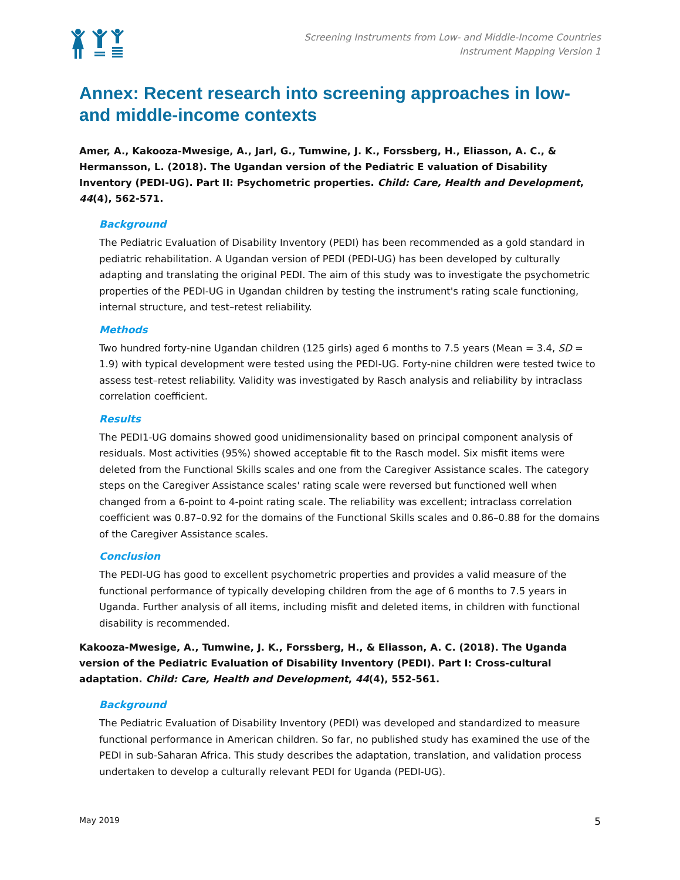Screening Instruments from Low- and Middle-Income Countries
Instrument Mapping Version 1
Annex: Recent research into screening approaches in low- and middle-income contexts
Amer, A., Kakooza-Mwesige, A., Jarl, G., Tumwine, J. K., Forssberg, H., Eliasson, A. C., & Hermansson, L. (2018). The Ugandan version of the Pediatric E valuation of Disability Inventory (PEDI-UG). Part II: Psychometric properties. Child: Care, Health and Development, 44(4), 562-571.
Background
The Pediatric Evaluation of Disability Inventory (PEDI) has been recommended as a gold standard in pediatric rehabilitation. A Ugandan version of PEDI (PEDI-UG) has been developed by culturally adapting and translating the original PEDI. The aim of this study was to investigate the psychometric properties of the PEDI-UG in Ugandan children by testing the instrument's rating scale functioning, internal structure, and test–retest reliability.
Methods
Two hundred forty-nine Ugandan children (125 girls) aged 6 months to 7.5 years (Mean = 3.4, SD = 1.9) with typical development were tested using the PEDI-UG. Forty-nine children were tested twice to assess test–retest reliability. Validity was investigated by Rasch analysis and reliability by intraclass correlation coefficient.
Results
The PEDI1-UG domains showed good unidimensionality based on principal component analysis of residuals. Most activities (95%) showed acceptable fit to the Rasch model. Six misfit items were deleted from the Functional Skills scales and one from the Caregiver Assistance scales. The category steps on the Caregiver Assistance scales' rating scale were reversed but functioned well when changed from a 6-point to 4-point rating scale. The reliability was excellent; intraclass correlation coefficient was 0.87–0.92 for the domains of the Functional Skills scales and 0.86–0.88 for the domains of the Caregiver Assistance scales.
Conclusion
The PEDI-UG has good to excellent psychometric properties and provides a valid measure of the functional performance of typically developing children from the age of 6 months to 7.5 years in Uganda. Further analysis of all items, including misfit and deleted items, in children with functional disability is recommended.
Kakooza-Mwesige, A., Tumwine, J. K., Forssberg, H., & Eliasson, A. C. (2018). The Uganda version of the Pediatric Evaluation of Disability Inventory (PEDI). Part I: Cross-cultural adaptation. Child: Care, Health and Development, 44(4), 552-561.
Background
The Pediatric Evaluation of Disability Inventory (PEDI) was developed and standardized to measure functional performance in American children. So far, no published study has examined the use of the PEDI in sub-Saharan Africa. This study describes the adaptation, translation, and validation process undertaken to develop a culturally relevant PEDI for Uganda (PEDI-UG).
May 2019 5